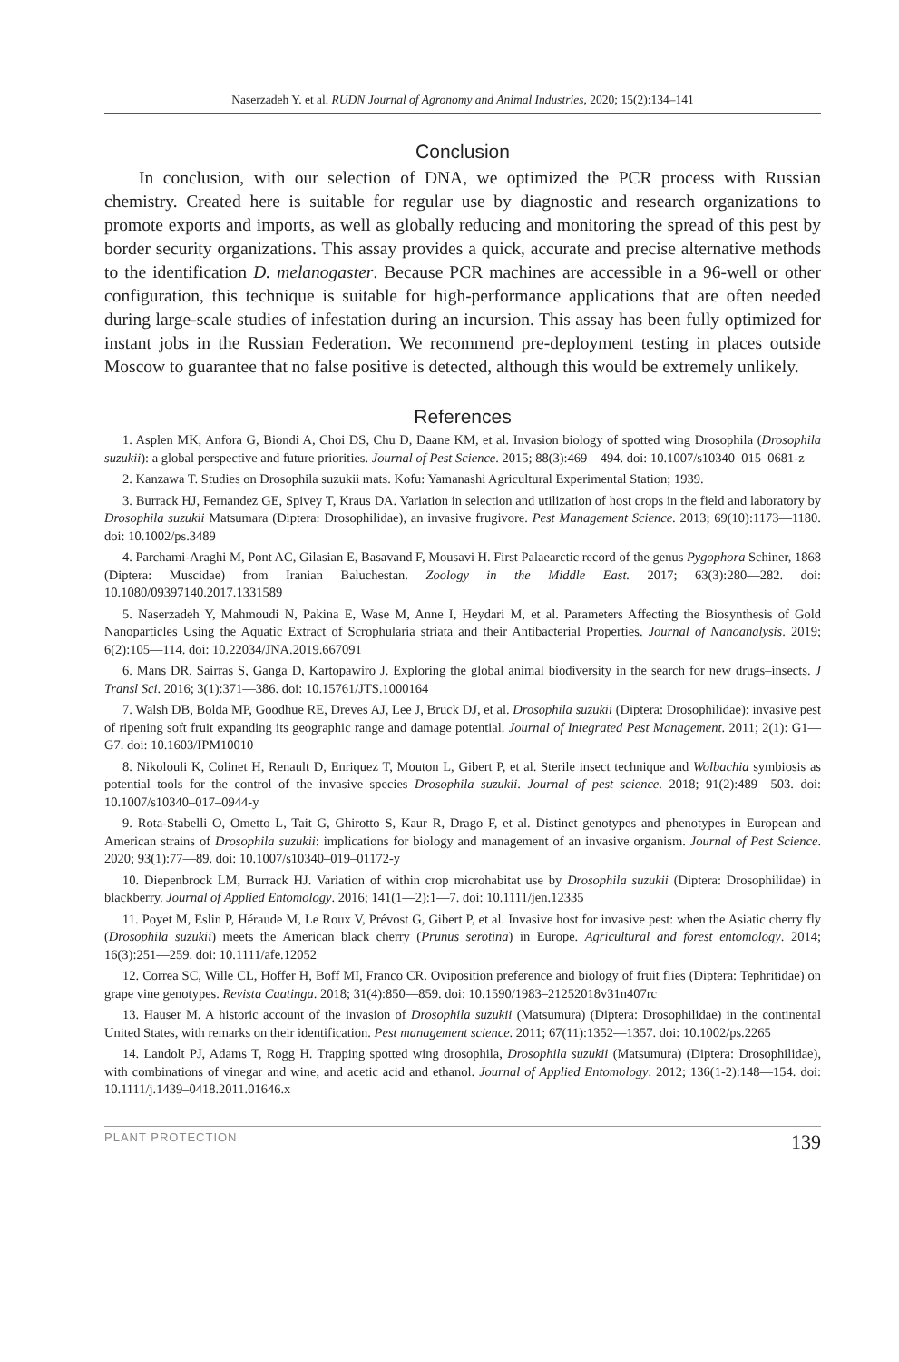Naserzadeh Y. et al. RUDN Journal of Agronomy and Animal Industries, 2020; 15(2):134–141
Conclusion
In conclusion, with our selection of DNA, we optimized the PCR process with Russian chemistry. Created here is suitable for regular use by diagnostic and research organizations to promote exports and imports, as well as globally reducing and monitoring the spread of this pest by border security organizations. This assay provides a quick, accurate and precise alternative methods to the identification D. melanogaster. Because PCR machines are accessible in a 96-well or other configuration, this technique is suitable for high-performance applications that are often needed during large-scale studies of infestation during an incursion. This assay has been fully optimized for instant jobs in the Russian Federation. We recommend pre-deployment testing in places outside Moscow to guarantee that no false positive is detected, although this would be extremely unlikely.
References
1. Asplen MK, Anfora G, Biondi A, Choi DS, Chu D, Daane KM, et al. Invasion biology of spotted wing Drosophila (Drosophila suzukii): a global perspective and future priorities. Journal of Pest Science. 2015; 88(3):469—494. doi: 10.1007/s10340–015–0681-z
2. Kanzawa T. Studies on Drosophila suzukii mats. Kofu: Yamanashi Agricultural Experimental Station; 1939.
3. Burrack HJ, Fernandez GE, Spivey T, Kraus DA. Variation in selection and utilization of host crops in the field and laboratory by Drosophila suzukii Matsumara (Diptera: Drosophilidae), an invasive frugivore. Pest Management Science. 2013; 69(10):1173—1180. doi: 10.1002/ps.3489
4. Parchami-Araghi M, Pont AC, Gilasian E, Basavand F, Mousavi H. First Palaearctic record of the genus Pygophora Schiner, 1868 (Diptera: Muscidae) from Iranian Baluchestan. Zoology in the Middle East. 2017; 63(3):280—282. doi: 10.1080/09397140.2017.1331589
5. Naserzadeh Y, Mahmoudi N, Pakina E, Wase M, Anne I, Heydari M, et al. Parameters Affecting the Biosynthesis of Gold Nanoparticles Using the Aquatic Extract of Scrophularia striata and their Antibacterial Properties. Journal of Nanoanalysis. 2019; 6(2):105—114. doi: 10.22034/JNA.2019.667091
6. Mans DR, Sairras S, Ganga D, Kartopawiro J. Exploring the global animal biodiversity in the search for new drugs–insects. J Transl Sci. 2016; 3(1):371—386. doi: 10.15761/JTS.1000164
7. Walsh DB, Bolda MP, Goodhue RE, Dreves AJ, Lee J, Bruck DJ, et al. Drosophila suzukii (Diptera: Drosophilidae): invasive pest of ripening soft fruit expanding its geographic range and damage potential. Journal of Integrated Pest Management. 2011; 2(1): G1—G7. doi: 10.1603/IPM10010
8. Nikolouli K, Colinet H, Renault D, Enriquez T, Mouton L, Gibert P, et al. Sterile insect technique and Wolbachia symbiosis as potential tools for the control of the invasive species Drosophila suzukii. Journal of pest science. 2018; 91(2):489—503. doi: 10.1007/s10340–017–0944-y
9. Rota-Stabelli O, Ometto L, Tait G, Ghirotto S, Kaur R, Drago F, et al. Distinct genotypes and phenotypes in European and American strains of Drosophila suzukii: implications for biology and management of an invasive organism. Journal of Pest Science. 2020; 93(1):77—89. doi: 10.1007/s10340–019–01172-y
10. Diepenbrock LM, Burrack HJ. Variation of within crop microhabitat use by Drosophila suzukii (Diptera: Drosophilidae) in blackberry. Journal of Applied Entomology. 2016; 141(1—2):1—7. doi: 10.1111/jen.12335
11. Poyet M, Eslin P, Héraude M, Le Roux V, Prévost G, Gibert P, et al. Invasive host for invasive pest: when the Asiatic cherry fly (Drosophila suzukii) meets the American black cherry (Prunus serotina) in Europe. Agricultural and forest entomology. 2014; 16(3):251—259. doi: 10.1111/afe.12052
12. Correa SC, Wille CL, Hoffer H, Boff MI, Franco CR. Oviposition preference and biology of fruit flies (Diptera: Tephritidae) on grape vine genotypes. Revista Caatinga. 2018; 31(4):850—859. doi: 10.1590/1983–21252018v31n407rc
13. Hauser M. A historic account of the invasion of Drosophila suzukii (Matsumura) (Diptera: Drosophilidae) in the continental United States, with remarks on their identification. Pest management science. 2011; 67(11):1352—1357. doi: 10.1002/ps.2265
14. Landolt PJ, Adams T, Rogg H. Trapping spotted wing drosophila, Drosophila suzukii (Matsumura) (Diptera: Drosophilidae), with combinations of vinegar and wine, and acetic acid and ethanol. Journal of Applied Entomology. 2012; 136(1-2):148—154. doi: 10.1111/j.1439–0418.2011.01646.x
PLANT PROTECTION 139